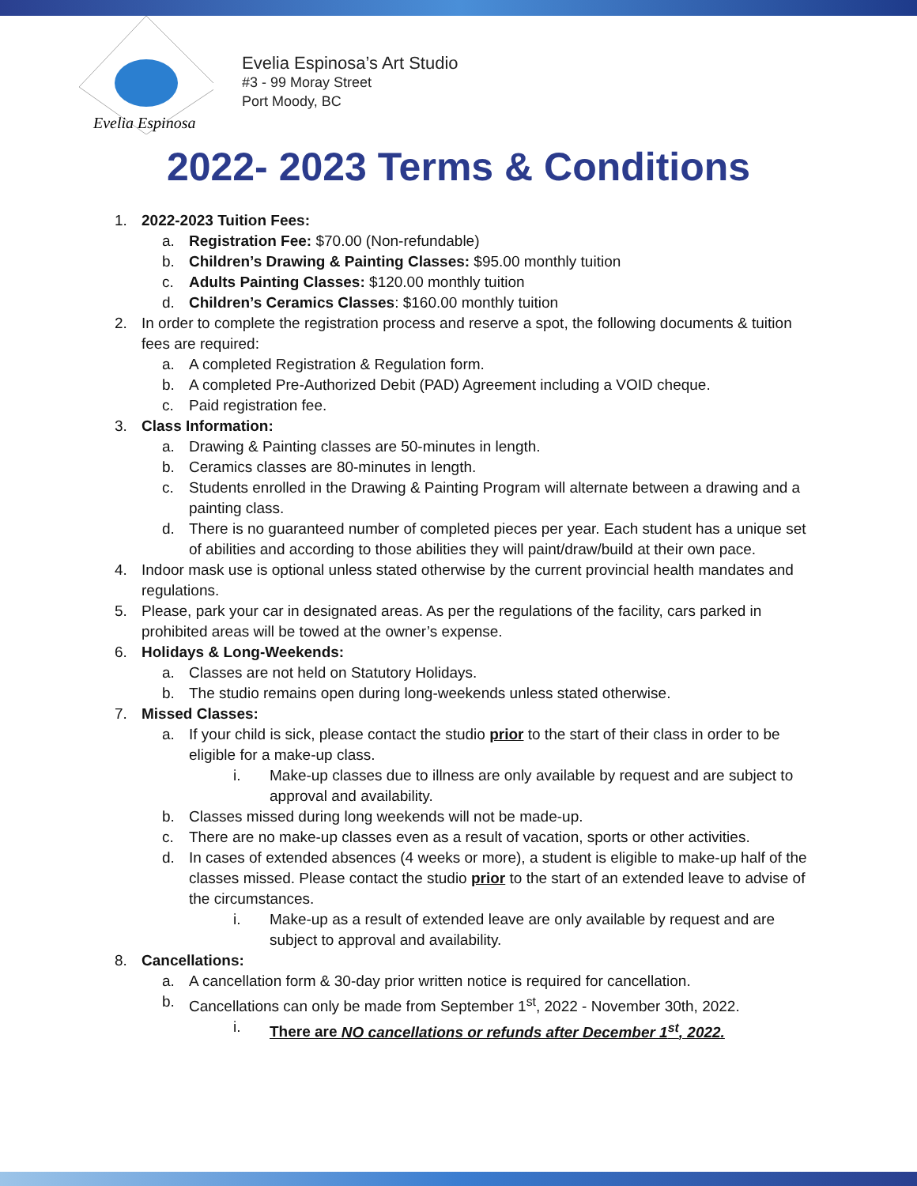Evelia Espinosa
Evelia Espinosa’s Art Studio
#3 - 99 Moray Street
Port Moody, BC
2022- 2023 Terms & Conditions
1. 2022-2023 Tuition Fees:
a. Registration Fee: $70.00 (Non-refundable)
b. Children’s Drawing & Painting Classes: $95.00 monthly tuition
c. Adults Painting Classes: $120.00 monthly tuition
d. Children’s Ceramics Classes: $160.00 monthly tuition
2. In order to complete the registration process and reserve a spot, the following documents & tuition fees are required:
a. A completed Registration & Regulation form.
b. A completed Pre-Authorized Debit (PAD) Agreement including a VOID cheque.
c. Paid registration fee.
3. Class Information:
a. Drawing & Painting classes are 50-minutes in length.
b. Ceramics classes are 80-minutes in length.
c. Students enrolled in the Drawing & Painting Program will alternate between a drawing and a painting class.
d. There is no guaranteed number of completed pieces per year. Each student has a unique set of abilities and according to those abilities they will paint/draw/build at their own pace.
4. Indoor mask use is optional unless stated otherwise by the current provincial health mandates and regulations.
5. Please, park your car in designated areas. As per the regulations of the facility, cars parked in prohibited areas will be towed at the owner’s expense.
6. Holidays & Long-Weekends:
a. Classes are not held on Statutory Holidays.
b. The studio remains open during long-weekends unless stated otherwise.
7. Missed Classes:
a. If your child is sick, please contact the studio prior to the start of their class in order to be eligible for a make-up class.
i. Make-up classes due to illness are only available by request and are subject to approval and availability.
b. Classes missed during long weekends will not be made-up.
c. There are no make-up classes even as a result of vacation, sports or other activities.
d. In cases of extended absences (4 weeks or more), a student is eligible to make-up half of the classes missed. Please contact the studio prior to the start of an extended leave to advise of the circumstances.
i. Make-up as a result of extended leave are only available by request and are subject to approval and availability.
8. Cancellations:
a. A cancellation form & 30-day prior written notice is required for cancellation.
b. Cancellations can only be made from September 1<sup>st</sup>, 2022 - November 30th, 2022.
i. There are NO cancellations or refunds after December 1<sup>st</sup>, 2022.